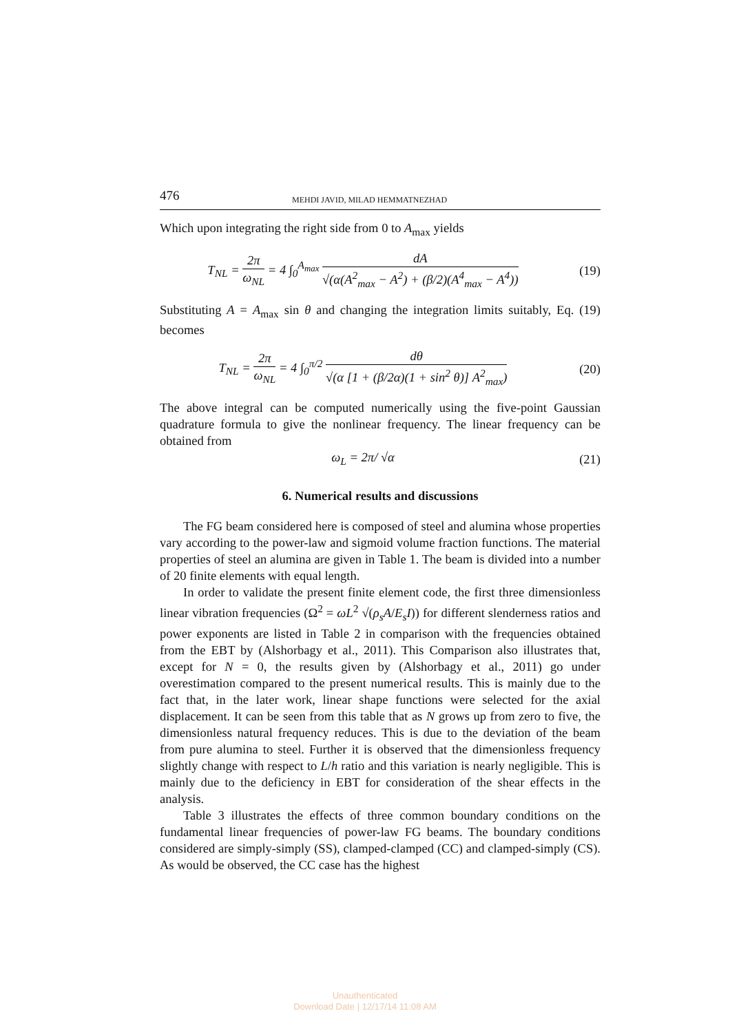476
MEHDI JAVID, MILAD HEMMATNEZHAD
Which upon integrating the right side from 0 to A<sub>max</sub> yields
T<sub>NL</sub> = 2π ω<sub>NL</sub> = 4 ∫<sub>0</sub><sup>A<sub>max</sub></sup> dA √(α(A<sup>2</sup><sub>max</sub> − A<sup>2</sup>) + (β/2)(A<sup>4</sup><sub>max</sub> − A<sup>4</sup>))
(19)
Substituting A = A<sub>max</sub> sin θ and changing the integration limits suitably, Eq. (19) becomes
T<sub>NL</sub> = 2π ω<sub>NL</sub> = 4 ∫<sub>0</sub><sup>π/2</sup> dθ √(α [1 + (β/2α)(1 + sin<sup>2</sup> θ)] A<sup>2</sup><sub>max</sub>)
(20)
The above integral can be computed numerically using the five-point Gaussian quadrature formula to give the nonlinear frequency. The linear frequency can be obtained from
ω<sub>L</sub> = 2π/ √α (21)
6. Numerical results and discussions
The FG beam considered here is composed of steel and alumina whose properties vary according to the power-law and sigmoid volume fraction functions. The material properties of steel an alumina are given in Table 1. The beam is divided into a number of 20 finite elements with equal length.
In order to validate the present finite element code, the first three dimensionless linear vibration frequencies (Ω<sup>2</sup> = ωL<sup>2</sup> √(ρ<sub>s</sub>A/E<sub>s</sub>I)) for different slenderness ratios and power exponents are listed in Table 2 in comparison with the frequencies obtained from the EBT by (Alshorbagy et al., 2011). This Comparison also illustrates that, except for N = 0, the results given by (Alshorbagy et al., 2011) go under overestimation compared to the present numerical results. This is mainly due to the fact that, in the later work, linear shape functions were selected for the axial displacement. It can be seen from this table that as N grows up from zero to five, the dimensionless natural frequency reduces. This is due to the deviation of the beam from pure alumina to steel. Further it is observed that the dimensionless frequency slightly change with respect to L/h ratio and this variation is nearly negligible. This is mainly due to the deficiency in EBT for consideration of the shear effects in the analysis.
Table 3 illustrates the effects of three common boundary conditions on the fundamental linear frequencies of power-law FG beams. The boundary conditions considered are simply-simply (SS), clamped-clamped (CC) and clamped-simply (CS). As would be observed, the CC case has the highest
Unauthenticated
Download Date | 12/17/14 11:08 AM